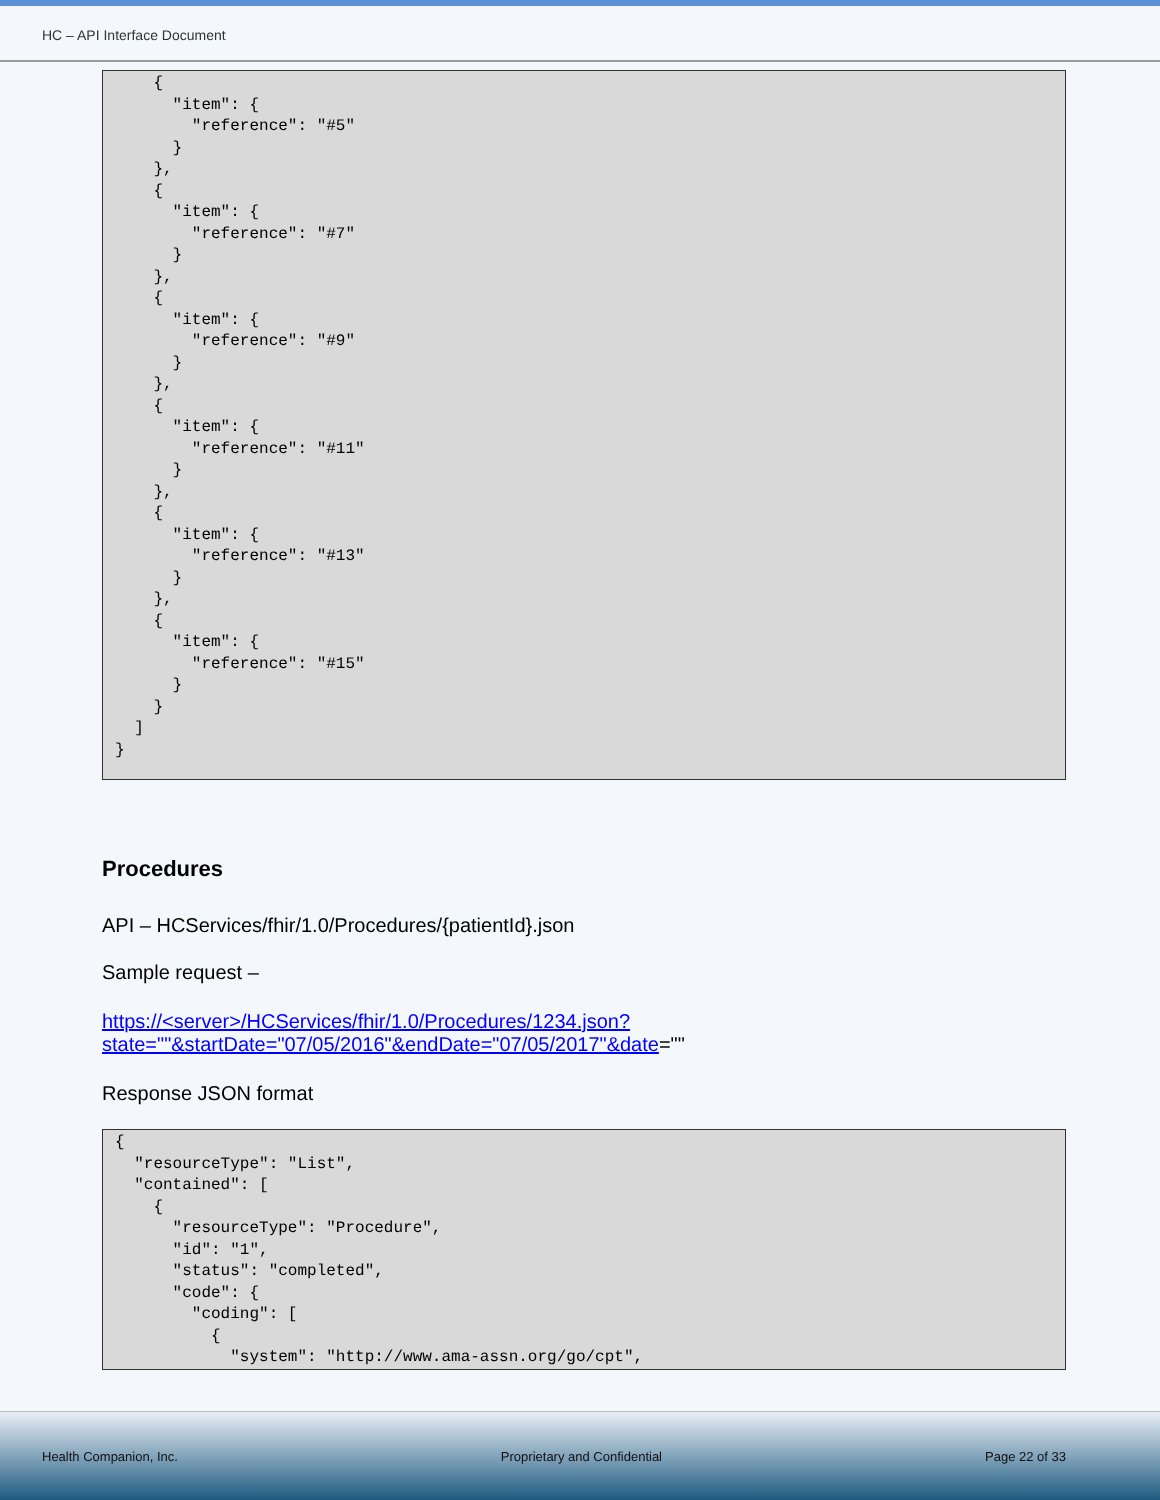HC – API Interface Document
{ "item": { "reference": "#5" } }, { "item": { "reference": "#7" } }, { "item": { "reference": "#9" } }, { "item": { "reference": "#11" } }, { "item": { "reference": "#13" } }, { "item": { "reference": "#15" } } ] }
Procedures
API – HCServices/fhir/1.0/Procedures/{patientId}.json
Sample request –
https://<server>/HCServices/fhir/1.0/Procedures/1234.json?state=""&startDate="07/05/2016"&endDate="07/05/2017"&date=""
Response JSON format
{ "resourceType": "List", "contained": [ { "resourceType": "Procedure", "id": "1", "status": "completed", "code": { "coding": [ { "system": "http://www.ama-assn.org/go/cpt",
Health Companion, Inc. Proprietary and Confidential Page 22 of 33